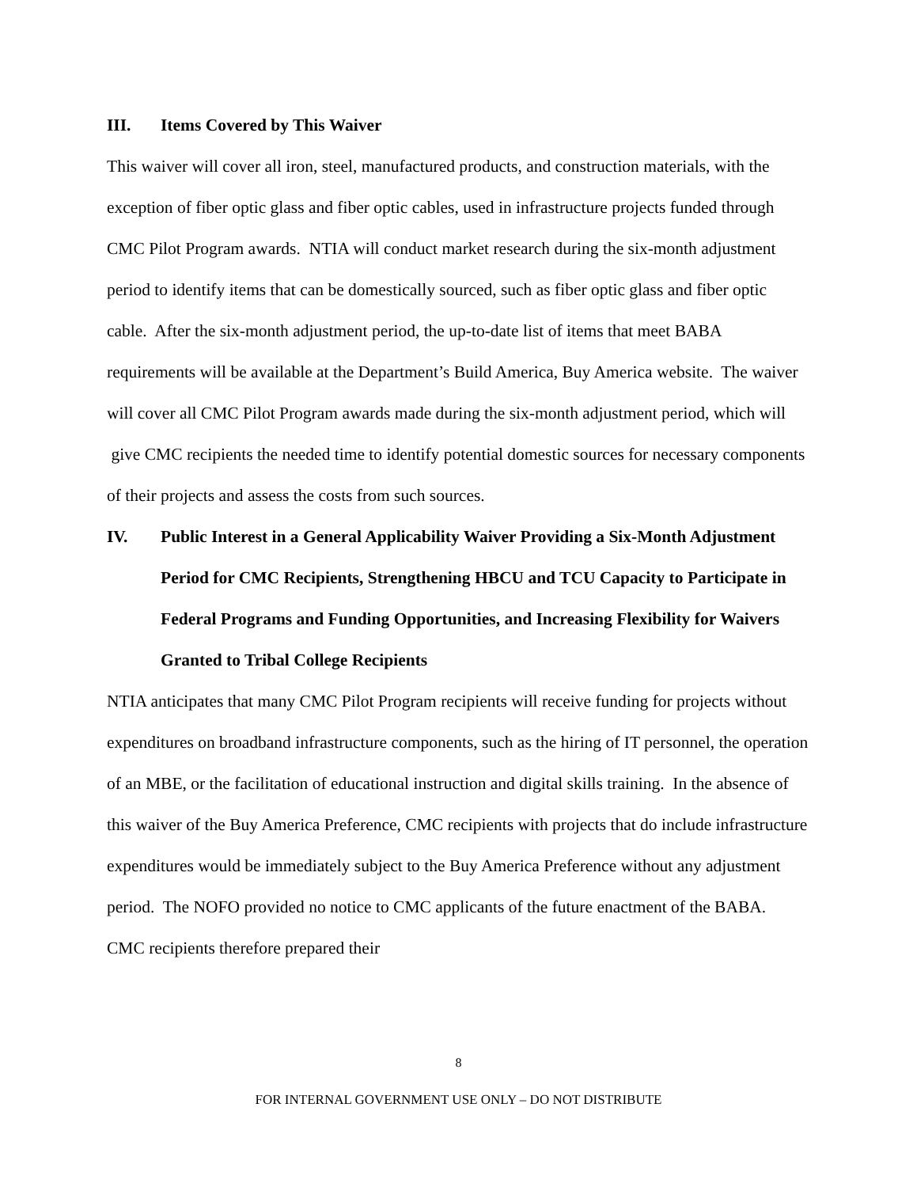III. Items Covered by This Waiver
This waiver will cover all iron, steel, manufactured products, and construction materials, with the exception of fiber optic glass and fiber optic cables, used in infrastructure projects funded through CMC Pilot Program awards. NTIA will conduct market research during the six-month adjustment period to identify items that can be domestically sourced, such as fiber optic glass and fiber optic cable. After the six-month adjustment period, the up-to-date list of items that meet BABA requirements will be available at the Department’s Build America, Buy America website. The waiver will cover all CMC Pilot Program awards made during the six-month adjustment period, which will give CMC recipients the needed time to identify potential domestic sources for necessary components of their projects and assess the costs from such sources.
IV. Public Interest in a General Applicability Waiver Providing a Six-Month Adjustment Period for CMC Recipients, Strengthening HBCU and TCU Capacity to Participate in Federal Programs and Funding Opportunities, and Increasing Flexibility for Waivers Granted to Tribal College Recipients
NTIA anticipates that many CMC Pilot Program recipients will receive funding for projects without expenditures on broadband infrastructure components, such as the hiring of IT personnel, the operation of an MBE, or the facilitation of educational instruction and digital skills training. In the absence of this waiver of the Buy America Preference, CMC recipients with projects that do include infrastructure expenditures would be immediately subject to the Buy America Preference without any adjustment period. The NOFO provided no notice to CMC applicants of the future enactment of the BABA. CMC recipients therefore prepared their
8
FOR INTERNAL GOVERNMENT USE ONLY – DO NOT DISTRIBUTE